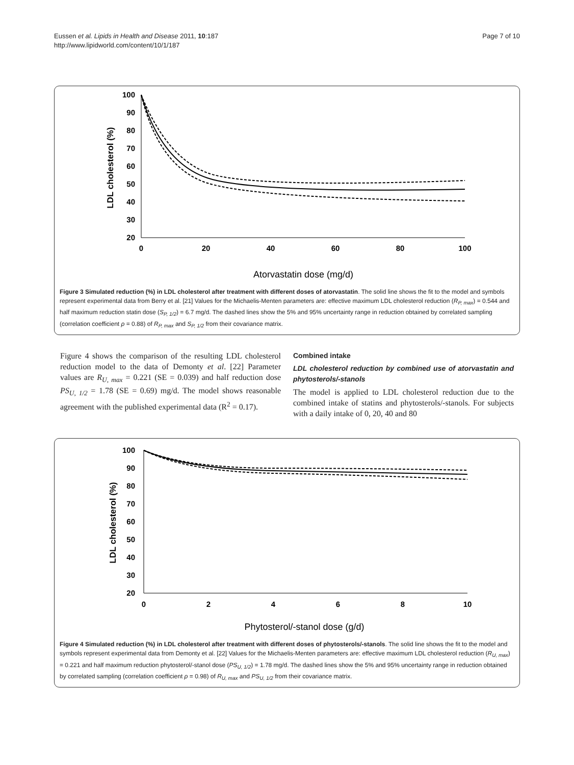Eussen et al. Lipids in Health and Disease 2011, 10:187
http://www.lipidworld.com/content/10/1/187
Page 7 of 10
100
90
80
70
60
50
40
30
20
0
20
40
60
80
100
Atorvastatin dose (mg/d)
LDL cholesterol (%)
Figure 3 Simulated reduction (%) in LDL cholesterol after treatment with different doses of atorvastatin. The solid line shows the fit to the model and symbols represent experimental data from Berry et al. [21] Values for the Michaelis-Menten parameters are: effective maximum LDL cholesterol reduction (R<sub>P, max</sub>) = 0.544 and half maximum reduction statin dose (S<sub>P, 1/2</sub>) = 6.7 mg/d. The dashed lines show the 5% and 95% uncertainty range in reduction obtained by correlated sampling (correlation coefficient ρ = 0.88) of R<sub>P, max</sub> and S<sub>P, 1/2</sub> from their covariance matrix.
Figure 4 shows the comparison of the resulting LDL cholesterol reduction model to the data of Demonty et al. [22] Parameter values are R<sub>U, max</sub> = 0.221 (SE = 0.039) and half reduction dose PS<sub>U, 1/2</sub> = 1.78 (SE = 0.69) mg/d. The model shows reasonable agreement with the published experimental data (R<sup>2</sup> = 0.17).
Combined intake
LDL cholesterol reduction by combined use of atorvastatin and phytosterols/-stanols
The model is applied to LDL cholesterol reduction due to the combined intake of statins and phytosterols/-stanols. For subjects with a daily intake of 0, 20, 40 and 80
100
90
80
70
60
50
40
30
20
0
2
4
6
8
10
Phytosterol/-stanol dose (g/d)
LDL cholesterol (%)
Figure 4 Simulated reduction (%) in LDL cholesterol after treatment with different doses of phytosterols/-stanols. The solid line shows the fit to the model and symbols represent experimental data from Demonty et al. [22] Values for the Michaelis-Menten parameters are: effective maximum LDL cholesterol reduction (R<sub>U, max</sub>) = 0.221 and half maximum reduction phytosterol/-stanol dose (PS<sub>U, 1/2</sub>) = 1.78 mg/d. The dashed lines show the 5% and 95% uncertainty range in reduction obtained by correlated sampling (correlation coefficient ρ = 0.98) of R<sub>U, max</sub> and PS<sub>U, 1/2</sub> from their covariance matrix.